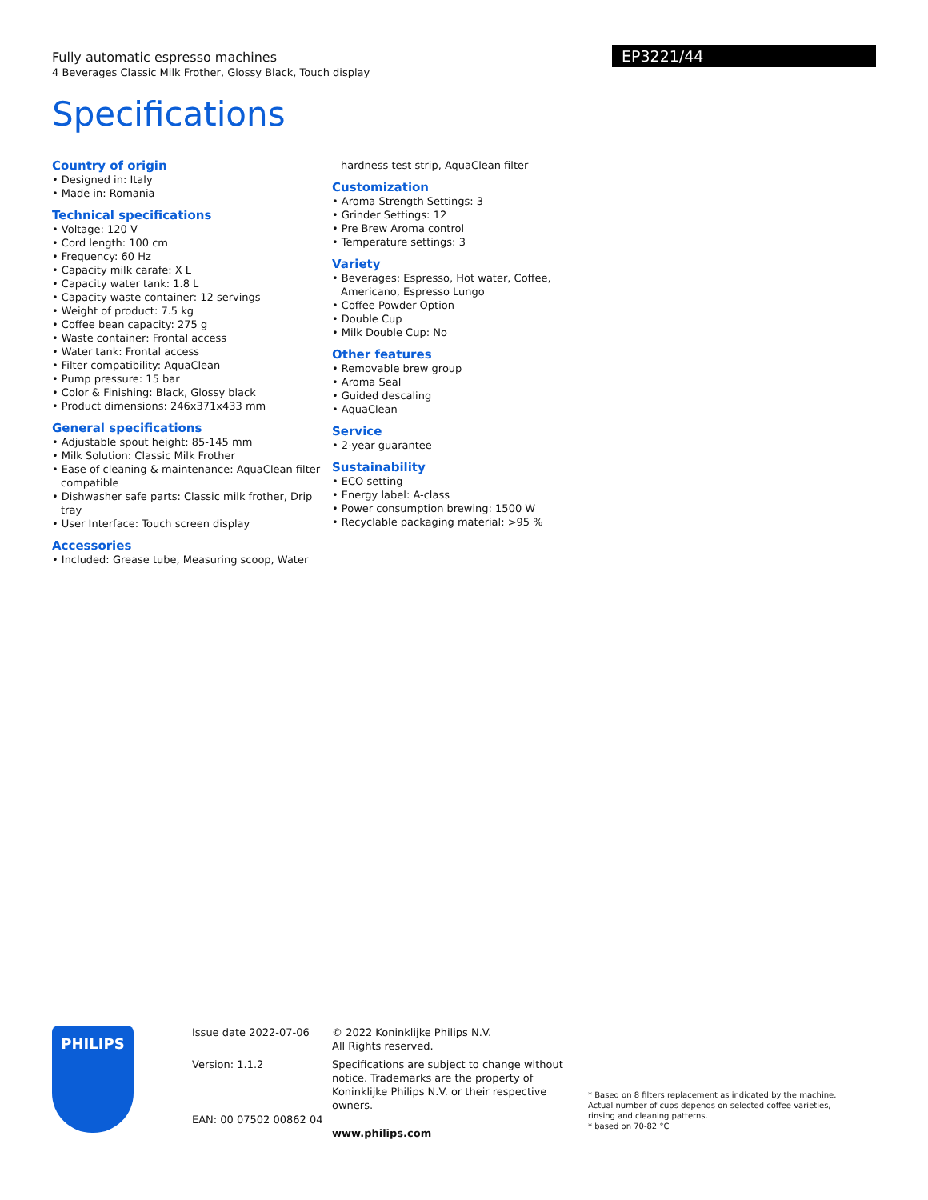EP3221/44
Fully automatic espresso machines
4 Beverages Classic Milk Frother, Glossy Black, Touch display
Specifications
Country of origin
• Designed in: Italy
• Made in: Romania
Technical specifications
• Voltage: 120 V
• Cord length: 100 cm
• Frequency: 60 Hz
• Capacity milk carafe: X L
• Capacity water tank: 1.8 L
• Capacity waste container: 12 servings
• Weight of product: 7.5 kg
• Coffee bean capacity: 275 g
• Waste container: Frontal access
• Water tank: Frontal access
• Filter compatibility: AquaClean
• Pump pressure: 15 bar
• Color & Finishing: Black, Glossy black
• Product dimensions: 246x371x433 mm
General specifications
• Adjustable spout height: 85-145 mm
• Milk Solution: Classic Milk Frother
• Ease of cleaning & maintenance: AquaClean filter compatible
• Dishwasher safe parts: Classic milk frother, Drip tray
• User Interface: Touch screen display
Accessories
• Included: Grease tube, Measuring scoop, Water
hardness test strip, AquaClean filter
Customization
• Aroma Strength Settings: 3
• Grinder Settings: 12
• Pre Brew Aroma control
• Temperature settings: 3
Variety
• Beverages: Espresso, Hot water, Coffee, Americano, Espresso Lungo
• Coffee Powder Option
• Double Cup
• Milk Double Cup: No
Other features
• Removable brew group
• Aroma Seal
• Guided descaling
• AquaClean
Service
• 2-year guarantee
Sustainability
• ECO setting
• Energy label: A-class
• Power consumption brewing: 1500 W
• Recyclable packaging material: >95 %
PHILIPS
Issue date 2022-07-06
Version: 1.1.2
EAN: 00 07502 00862 04
© 2022 Koninklijke Philips N.V.
All Rights reserved.
Specifications are subject to change without notice. Trademarks are the property of Koninklijke Philips N.V. or their respective owners.
www.philips.com
* Based on 8 filters replacement as indicated by the machine. Actual number of cups depends on selected coffee varieties, rinsing and cleaning patterns.
* based on 70-82 °C